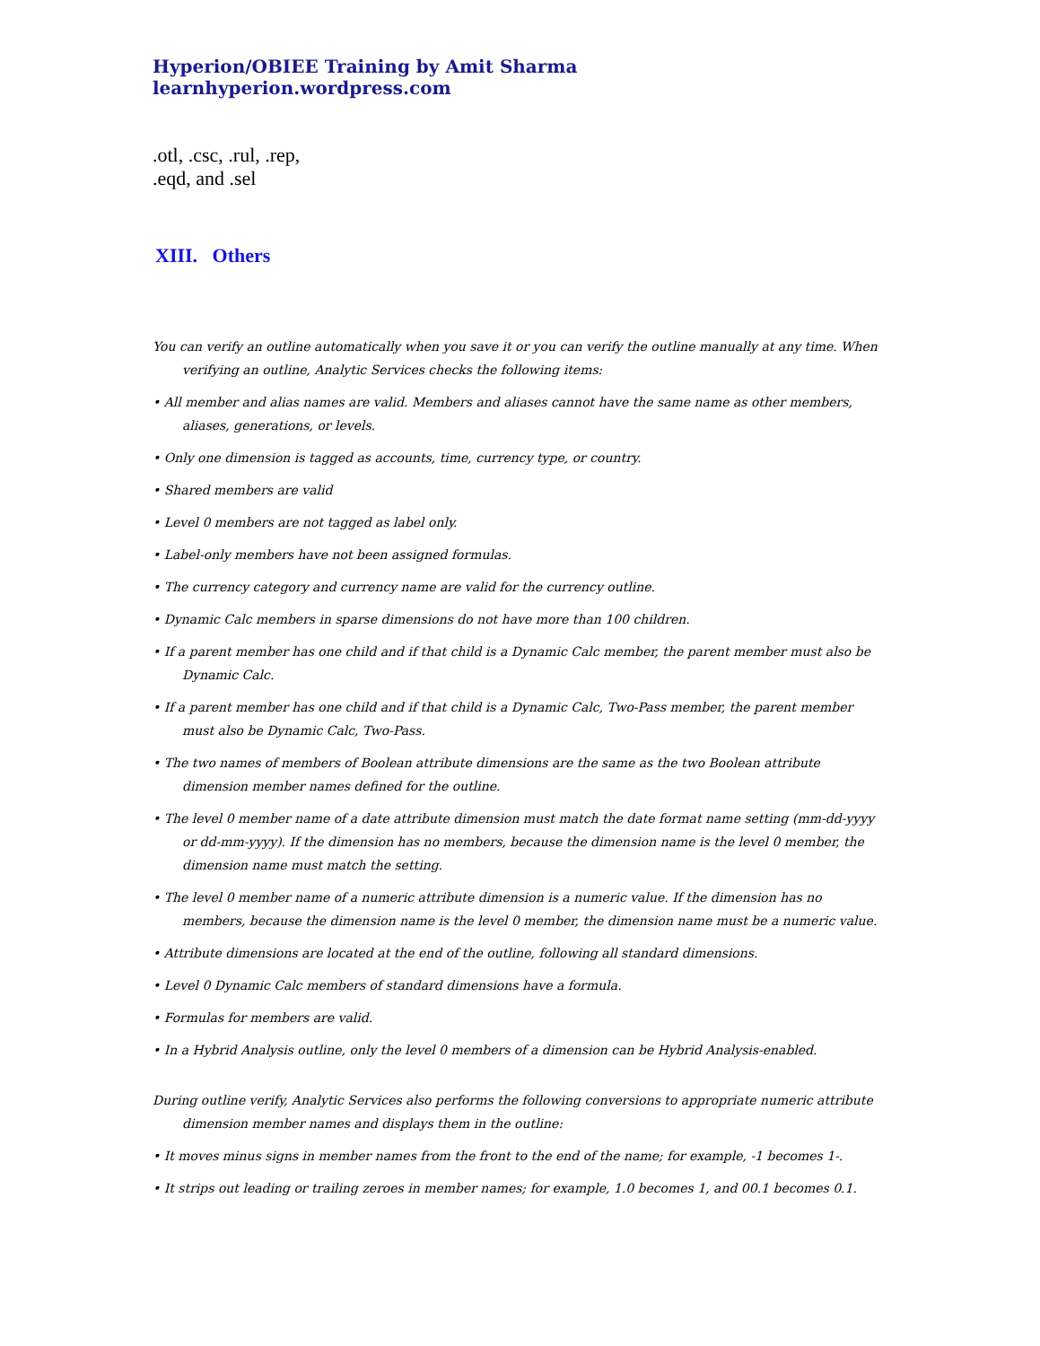Hyperion/OBIEE Training by Amit Sharma learnhyperion.wordpress.com
.otl, .csc, .rul, .rep,
.eqd, and .sel
XIII. Others
You can verify an outline automatically when you save it or you can verify the outline manually at any time. When verifying an outline, Analytic Services checks the following items:
• All member and alias names are valid. Members and aliases cannot have the same name as other members, aliases, generations, or levels.
• Only one dimension is tagged as accounts, time, currency type, or country.
• Shared members are valid
• Level 0 members are not tagged as label only.
• Label-only members have not been assigned formulas.
• The currency category and currency name are valid for the currency outline.
• Dynamic Calc members in sparse dimensions do not have more than 100 children.
• If a parent member has one child and if that child is a Dynamic Calc member, the parent member must also be Dynamic Calc.
• If a parent member has one child and if that child is a Dynamic Calc, Two-Pass member, the parent member must also be Dynamic Calc, Two-Pass.
• The two names of members of Boolean attribute dimensions are the same as the two Boolean attribute dimension member names defined for the outline.
• The level 0 member name of a date attribute dimension must match the date format name setting (mm-dd-yyyy or dd-mm-yyyy). If the dimension has no members, because the dimension name is the level 0 member, the dimension name must match the setting.
• The level 0 member name of a numeric attribute dimension is a numeric value. If the dimension has no members, because the dimension name is the level 0 member, the dimension name must be a numeric value.
• Attribute dimensions are located at the end of the outline, following all standard dimensions.
• Level 0 Dynamic Calc members of standard dimensions have a formula.
• Formulas for members are valid.
• In a Hybrid Analysis outline, only the level 0 members of a dimension can be Hybrid Analysis-enabled.
During outline verify, Analytic Services also performs the following conversions to appropriate numeric attribute dimension member names and displays them in the outline:
• It moves minus signs in member names from the front to the end of the name; for example, -1 becomes 1-.
• It strips out leading or trailing zeroes in member names; for example, 1.0 becomes 1, and 00.1 becomes 0.1.